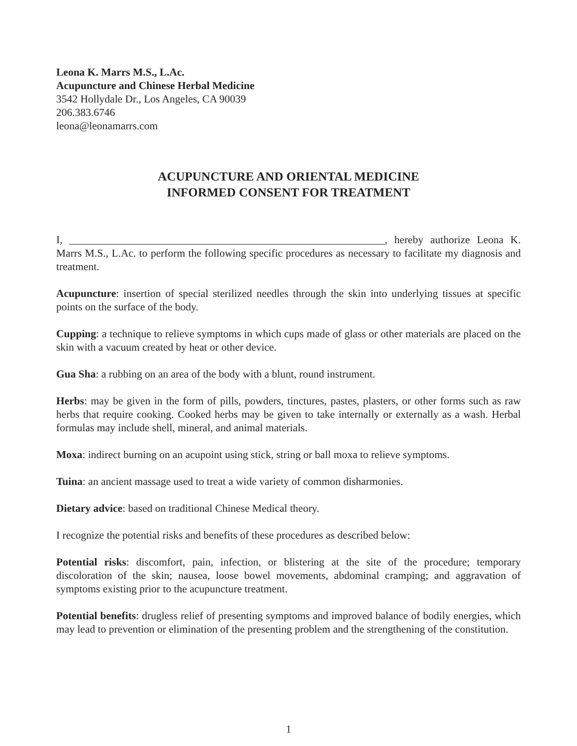Leona K. Marrs M.S., L.Ac.
Acupuncture and Chinese Herbal Medicine
3542 Hollydale Dr., Los Angeles, CA 90039
206.383.6746
leona@leonamarrs.com
ACUPUNCTURE AND ORIENTAL MEDICINE
INFORMED CONSENT FOR TREATMENT
I, ___________________________________________________________, hereby authorize Leona K. Marrs M.S., L.Ac. to perform the following specific procedures as necessary to facilitate my diagnosis and treatment.
Acupuncture: insertion of special sterilized needles through the skin into underlying tissues at specific points on the surface of the body.
Cupping: a technique to relieve symptoms in which cups made of glass or other materials are placed on the skin with a vacuum created by heat or other device.
Gua Sha: a rubbing on an area of the body with a blunt, round instrument.
Herbs: may be given in the form of pills, powders, tinctures, pastes, plasters, or other forms such as raw herbs that require cooking. Cooked herbs may be given to take internally or externally as a wash. Herbal formulas may include shell, mineral, and animal materials.
Moxa: indirect burning on an acupoint using stick, string or ball moxa to relieve symptoms.
Tuina: an ancient massage used to treat a wide variety of common disharmonies.
Dietary advice: based on traditional Chinese Medical theory.
I recognize the potential risks and benefits of these procedures as described below:
Potential risks: discomfort, pain, infection, or blistering at the site of the procedure; temporary discoloration of the skin; nausea, loose bowel movements, abdominal cramping; and aggravation of symptoms existing prior to the acupuncture treatment.
Potential benefits: drugless relief of presenting symptoms and improved balance of bodily energies, which may lead to prevention or elimination of the presenting problem and the strengthening of the constitution.
1